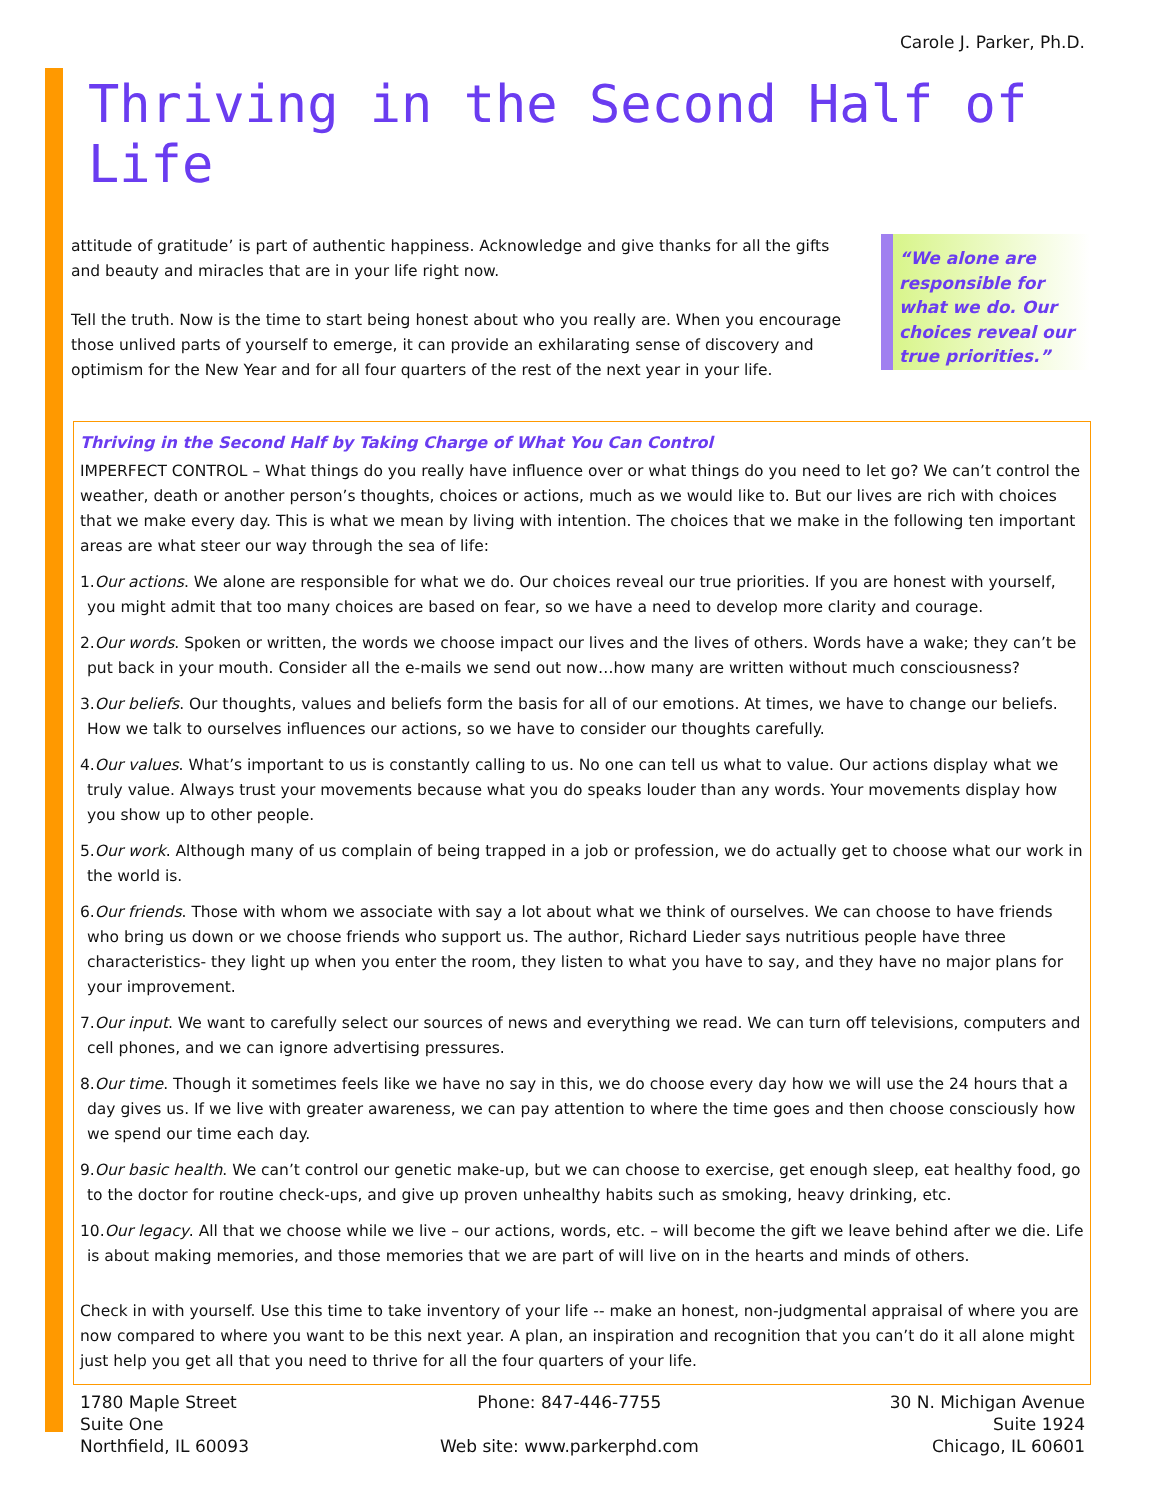Carole J. Parker, Ph.D.
Thriving in the Second Half of Life
attitude of gratitude’ is part of authentic happiness. Acknowledge and give thanks for all the gifts and beauty and miracles that are in your life right now.
Tell the truth. Now is the time to start being honest about who you really are. When you encourage those unlived parts of yourself to emerge, it can provide an exhilarating sense of discovery and optimism for the New Year and for all four quarters of the rest of the next year in your life.
“We alone are responsible for what we do. Our choices reveal our true priorities.”
Thriving in the Second Half by Taking Charge of What You Can Control
IMPERFECT CONTROL – What things do you really have influence over or what things do you need to let go? We can’t control the weather, death or another person’s thoughts, choices or actions, much as we would like to. But our lives are rich with choices that we make every day. This is what we mean by living with intention. The choices that we make in the following ten important areas are what steer our way through the sea of life:
1.Our actions. We alone are responsible for what we do. Our choices reveal our true priorities. If you are honest with yourself, you might admit that too many choices are based on fear, so we have a need to develop more clarity and courage.
2.Our words. Spoken or written, the words we choose impact our lives and the lives of others. Words have a wake; they can’t be put back in your mouth. Consider all the e-mails we send out now…how many are written without much consciousness?
3.Our beliefs. Our thoughts, values and beliefs form the basis for all of our emotions. At times, we have to change our beliefs. How we talk to ourselves influences our actions, so we have to consider our thoughts carefully.
4.Our values. What’s important to us is constantly calling to us. No one can tell us what to value. Our actions display what we truly value. Always trust your movements because what you do speaks louder than any words. Your movements display how you show up to other people.
5.Our work. Although many of us complain of being trapped in a job or profession, we do actually get to choose what our work in the world is.
6.Our friends. Those with whom we associate with say a lot about what we think of ourselves. We can choose to have friends who bring us down or we choose friends who support us. The author, Richard Lieder says nutritious people have three characteristics- they light up when you enter the room, they listen to what you have to say, and they have no major plans for your improvement.
7.Our input. We want to carefully select our sources of news and everything we read. We can turn off televisions, computers and cell phones, and we can ignore advertising pressures.
8.Our time. Though it sometimes feels like we have no say in this, we do choose every day how we will use the 24 hours that a day gives us. If we live with greater awareness, we can pay attention to where the time goes and then choose consciously how we spend our time each day.
9.Our basic health. We can’t control our genetic make-up, but we can choose to exercise, get enough sleep, eat healthy food, go to the doctor for routine check-ups, and give up proven unhealthy habits such as smoking, heavy drinking, etc.
10.Our legacy. All that we choose while we live – our actions, words, etc. – will become the gift we leave behind after we die. Life is about making memories, and those memories that we are part of will live on in the hearts and minds of others.
Check in with yourself. Use this time to take inventory of your life -- make an honest, non-judgmental appraisal of where you are now compared to where you want to be this next year. A plan, an inspiration and recognition that you can’t do it all alone might just help you get all that you need to thrive for all the four quarters of your life.
1780 Maple Street
Suite One
Northfield, IL 60093
Phone: 847-446-7755
Web site: www.parkerphd.com
30 N. Michigan Avenue
Suite 1924
Chicago, IL 60601